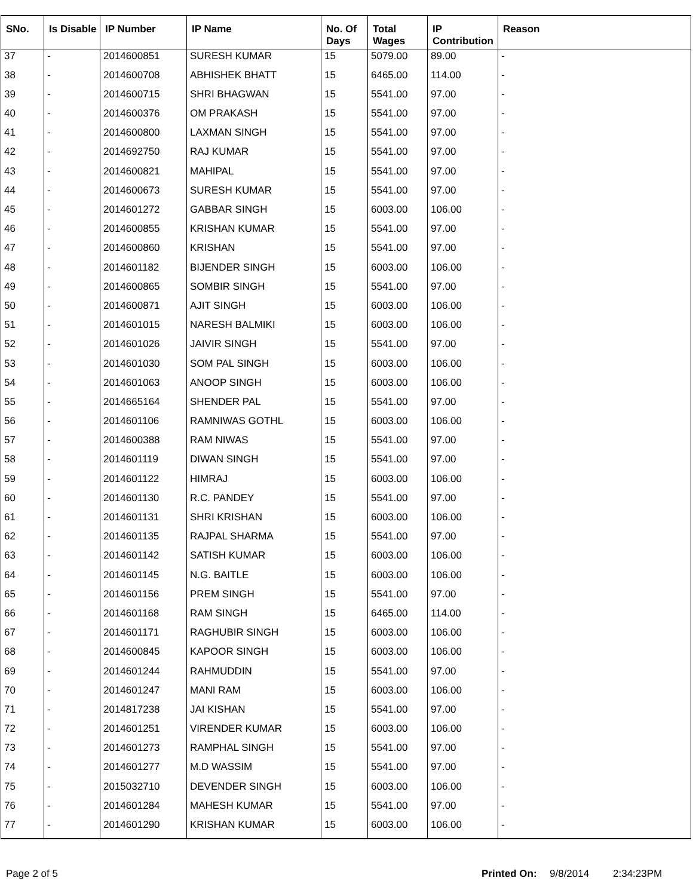| SNo. | Is Disable | IP Number | IP Name | No. Of Days | Total Wages | IP Contribution | Reason |
| --- | --- | --- | --- | --- | --- | --- | --- |
| 37 | - | 2014600851 | SURESH KUMAR | 15 | 5079.00 | 89.00 | - |
| 38 | - | 2014600708 | ABHISHEK BHATT | 15 | 6465.00 | 114.00 | - |
| 39 | - | 2014600715 | SHRI BHAGWAN | 15 | 5541.00 | 97.00 | - |
| 40 | - | 2014600376 | OM PRAKASH | 15 | 5541.00 | 97.00 | - |
| 41 | - | 2014600800 | LAXMAN SINGH | 15 | 5541.00 | 97.00 | - |
| 42 | - | 2014692750 | RAJ KUMAR | 15 | 5541.00 | 97.00 | - |
| 43 | - | 2014600821 | MAHIPAL | 15 | 5541.00 | 97.00 | - |
| 44 | - | 2014600673 | SURESH KUMAR | 15 | 5541.00 | 97.00 | - |
| 45 | - | 2014601272 | GABBAR SINGH | 15 | 6003.00 | 106.00 | - |
| 46 | - | 2014600855 | KRISHAN KUMAR | 15 | 5541.00 | 97.00 | - |
| 47 | - | 2014600860 | KRISHAN | 15 | 5541.00 | 97.00 | - |
| 48 | - | 2014601182 | BIJENDER SINGH | 15 | 6003.00 | 106.00 | - |
| 49 | - | 2014600865 | SOMBIR SINGH | 15 | 5541.00 | 97.00 | - |
| 50 | - | 2014600871 | AJIT SINGH | 15 | 6003.00 | 106.00 | - |
| 51 | - | 2014601015 | NARESH BALMIKI | 15 | 6003.00 | 106.00 | - |
| 52 | - | 2014601026 | JAIVIR SINGH | 15 | 5541.00 | 97.00 | - |
| 53 | - | 2014601030 | SOM PAL SINGH | 15 | 6003.00 | 106.00 | - |
| 54 | - | 2014601063 | ANOOP SINGH | 15 | 6003.00 | 106.00 | - |
| 55 | - | 2014665164 | SHENDER PAL | 15 | 5541.00 | 97.00 | - |
| 56 | - | 2014601106 | RAMNIWAS GOTHL | 15 | 6003.00 | 106.00 | - |
| 57 | - | 2014600388 | RAM NIWAS | 15 | 5541.00 | 97.00 | - |
| 58 | - | 2014601119 | DIWAN SINGH | 15 | 5541.00 | 97.00 | - |
| 59 | - | 2014601122 | HIMRAJ | 15 | 6003.00 | 106.00 | - |
| 60 | - | 2014601130 | R.C. PANDEY | 15 | 5541.00 | 97.00 | - |
| 61 | - | 2014601131 | SHRI KRISHAN | 15 | 6003.00 | 106.00 | - |
| 62 | - | 2014601135 | RAJPAL SHARMA | 15 | 5541.00 | 97.00 | - |
| 63 | - | 2014601142 | SATISH KUMAR | 15 | 6003.00 | 106.00 | - |
| 64 | - | 2014601145 | N.G. BAITLE | 15 | 6003.00 | 106.00 | - |
| 65 | - | 2014601156 | PREM SINGH | 15 | 5541.00 | 97.00 | - |
| 66 | - | 2014601168 | RAM SINGH | 15 | 6465.00 | 114.00 | - |
| 67 | - | 2014601171 | RAGHUBIR SINGH | 15 | 6003.00 | 106.00 | - |
| 68 | - | 2014600845 | KAPOOR SINGH | 15 | 6003.00 | 106.00 | - |
| 69 | - | 2014601244 | RAHMUDDIN | 15 | 5541.00 | 97.00 | - |
| 70 | - | 2014601247 | MANI RAM | 15 | 6003.00 | 106.00 | - |
| 71 | - | 2014817238 | JAI KISHAN | 15 | 5541.00 | 97.00 | - |
| 72 | - | 2014601251 | VIRENDER KUMAR | 15 | 6003.00 | 106.00 | - |
| 73 | - | 2014601273 | RAMPHAL SINGH | 15 | 5541.00 | 97.00 | - |
| 74 | - | 2014601277 | M.D WASSIM | 15 | 5541.00 | 97.00 | - |
| 75 | - | 2015032710 | DEVENDER SINGH | 15 | 6003.00 | 106.00 | - |
| 76 | - | 2014601284 | MAHESH KUMAR | 15 | 5541.00 | 97.00 | - |
| 77 | - | 2014601290 | KRISHAN KUMAR | 15 | 6003.00 | 106.00 | - |
Page 2 of 5 Printed On: 9/8/2014 2:34:23PM